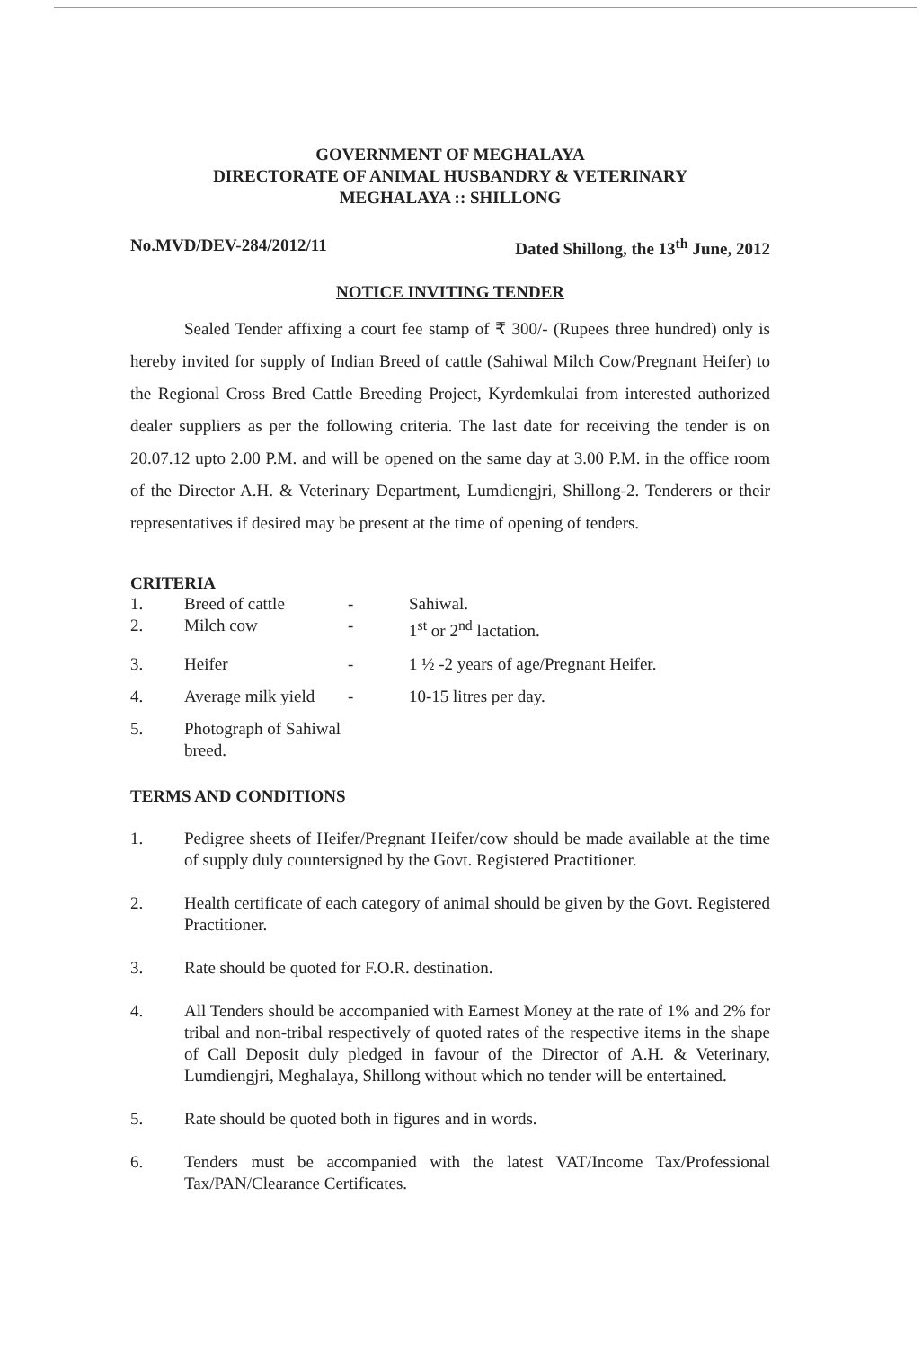GOVERNMENT OF MEGHALAYA
DIRECTORATE OF ANIMAL HUSBANDRY & VETERINARY
MEGHALAYA :: SHILLONG
No.MVD/DEV-284/2012/11 Dated Shillong, the 13<sup>th</sup> June, 2012
NOTICE INVITING TENDER
Sealed Tender affixing a court fee stamp of ₹ 300/- (Rupees three hundred) only is hereby invited for supply of Indian Breed of cattle (Sahiwal Milch Cow/Pregnant Heifer) to the Regional Cross Bred Cattle Breeding Project, Kyrdemkulai from interested authorized dealer suppliers as per the following criteria. The last date for receiving the tender is on 20.07.12 upto 2.00 P.M. and will be opened on the same day at 3.00 P.M. in the office room of the Director A.H. & Veterinary Department, Lumdiengjri, Shillong-2. Tenderers or their representatives if desired may be present at the time of opening of tenders.
CRITERIA
1. Breed of cattle - Sahiwal.
2. Milch cow - 1<sup>st</sup> or 2<sup>nd</sup> lactation.
3. Heifer - 1 ½ -2 years of age/Pregnant Heifer.
4. Average milk yield - 10-15 litres per day.
5. Photograph of Sahiwal breed.
TERMS AND CONDITIONS
1. Pedigree sheets of Heifer/Pregnant Heifer/cow should be made available at the time of supply duly countersigned by the Govt. Registered Practitioner.
2. Health certificate of each category of animal should be given by the Govt. Registered Practitioner.
3. Rate should be quoted for F.O.R. destination.
4. All Tenders should be accompanied with Earnest Money at the rate of 1% and 2% for tribal and non-tribal respectively of quoted rates of the respective items in the shape of Call Deposit duly pledged in favour of the Director of A.H. & Veterinary, Lumdiengjri, Meghalaya, Shillong without which no tender will be entertained.
5. Rate should be quoted both in figures and in words.
6. Tenders must be accompanied with the latest VAT/Income Tax/Professional Tax/PAN/Clearance Certificates.